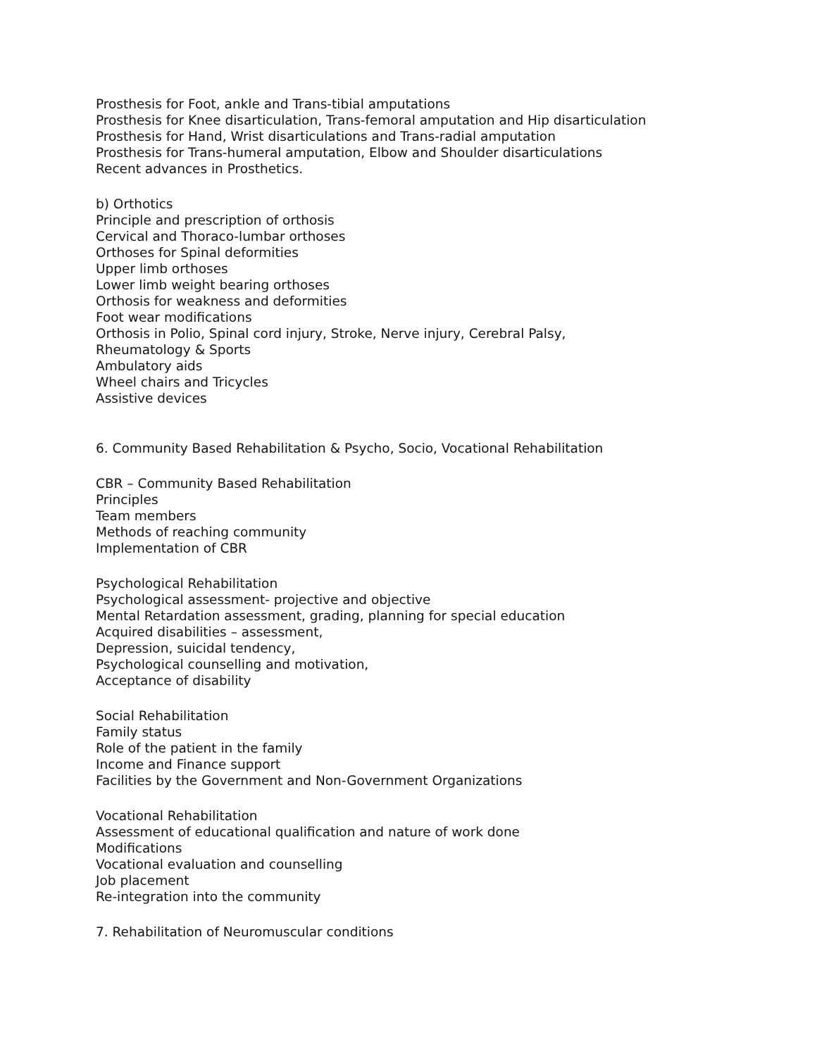Prosthesis for Foot, ankle and Trans-tibial amputations
Prosthesis for Knee disarticulation, Trans-femoral amputation and Hip disarticulation
Prosthesis for Hand, Wrist disarticulations and Trans-radial amputation
Prosthesis for Trans-humeral amputation, Elbow and Shoulder disarticulations
Recent advances in Prosthetics.
b) Orthotics
Principle and prescription of orthosis
Cervical and Thoraco-lumbar orthoses
Orthoses for Spinal deformities
Upper limb orthoses
Lower limb weight bearing orthoses
Orthosis for weakness and deformities
Foot wear modifications
Orthosis in Polio, Spinal cord injury, Stroke, Nerve injury, Cerebral Palsy,
Rheumatology & Sports
Ambulatory aids
Wheel chairs and Tricycles
Assistive devices
6. Community Based Rehabilitation & Psycho, Socio, Vocational Rehabilitation
CBR – Community Based Rehabilitation
Principles
Team members
Methods of reaching community
Implementation of CBR
Psychological Rehabilitation
Psychological assessment- projective and objective
Mental Retardation assessment, grading, planning for special education
Acquired disabilities – assessment,
Depression, suicidal tendency,
Psychological counselling and motivation,
Acceptance of disability
Social Rehabilitation
Family status
Role of the patient in the family
Income and Finance support
Facilities by the Government and Non-Government Organizations
Vocational Rehabilitation
Assessment of educational qualification and nature of work done
Modifications
Vocational evaluation and counselling
Job placement
Re-integration into the community
7. Rehabilitation of Neuromuscular conditions